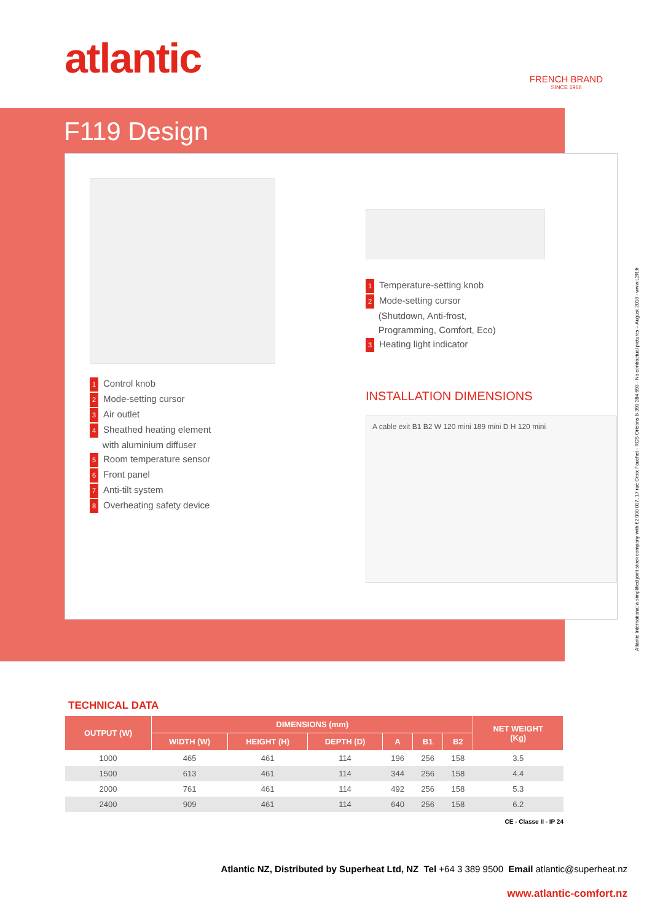atlantic FRENCH BRAND
SINCE 1968
F119 Design
1 Control knob
2 Mode-setting cursor
3 Air outlet
4 Sheathed heating element
with aluminium diffuser
5 Room temperature sensor
6 Front panel
7 Anti-tilt system
8 Overheating safety device
1 Temperature-setting knob
2 Mode-setting cursor
(Shutdown, Anti-frost,
Programming, Comfort, Eco)
3 Heating light indicator
INSTALLATION DIMENSIONS
A cable exit B1 B2 W 120 mini 189 mini D H 120 mini
TECHNICAL DATA
| OUTPUT (W) | DIMENSIONS (mm) | | | | | | NET WEIGHT (Kg) |
| --- | --- | --- | --- | --- | --- | --- | --- |
| | WIDTH (W) | HEIGHT (H) | DEPTH (D) | A | B1 | B2 | |
| 1000 | 465 | 461 | 114 | 196 | 256 | 158 | 3.5 |
| 1500 | 613 | 461 | 114 | 344 | 256 | 158 | 4.4 |
| 2000 | 761 | 461 | 114 | 492 | 256 | 158 | 5.3 |
| 2400 | 909 | 461 | 114 | 640 | 256 | 158 | 6.2 |
CE - Classe II - IP 24
Atlantic NZ, Distributed by Superheat Ltd, NZ Tel +64 3 389 9500 Email atlantic@superheat.nz
www.atlantic-comfort.nz
Atlantic International a simplified joint stock company with €2 000 007, 17 rue Croix Fauchet - RCS Orléans B 390 284 693 - No contractual pictures – August 2018 - www.L2R.fr